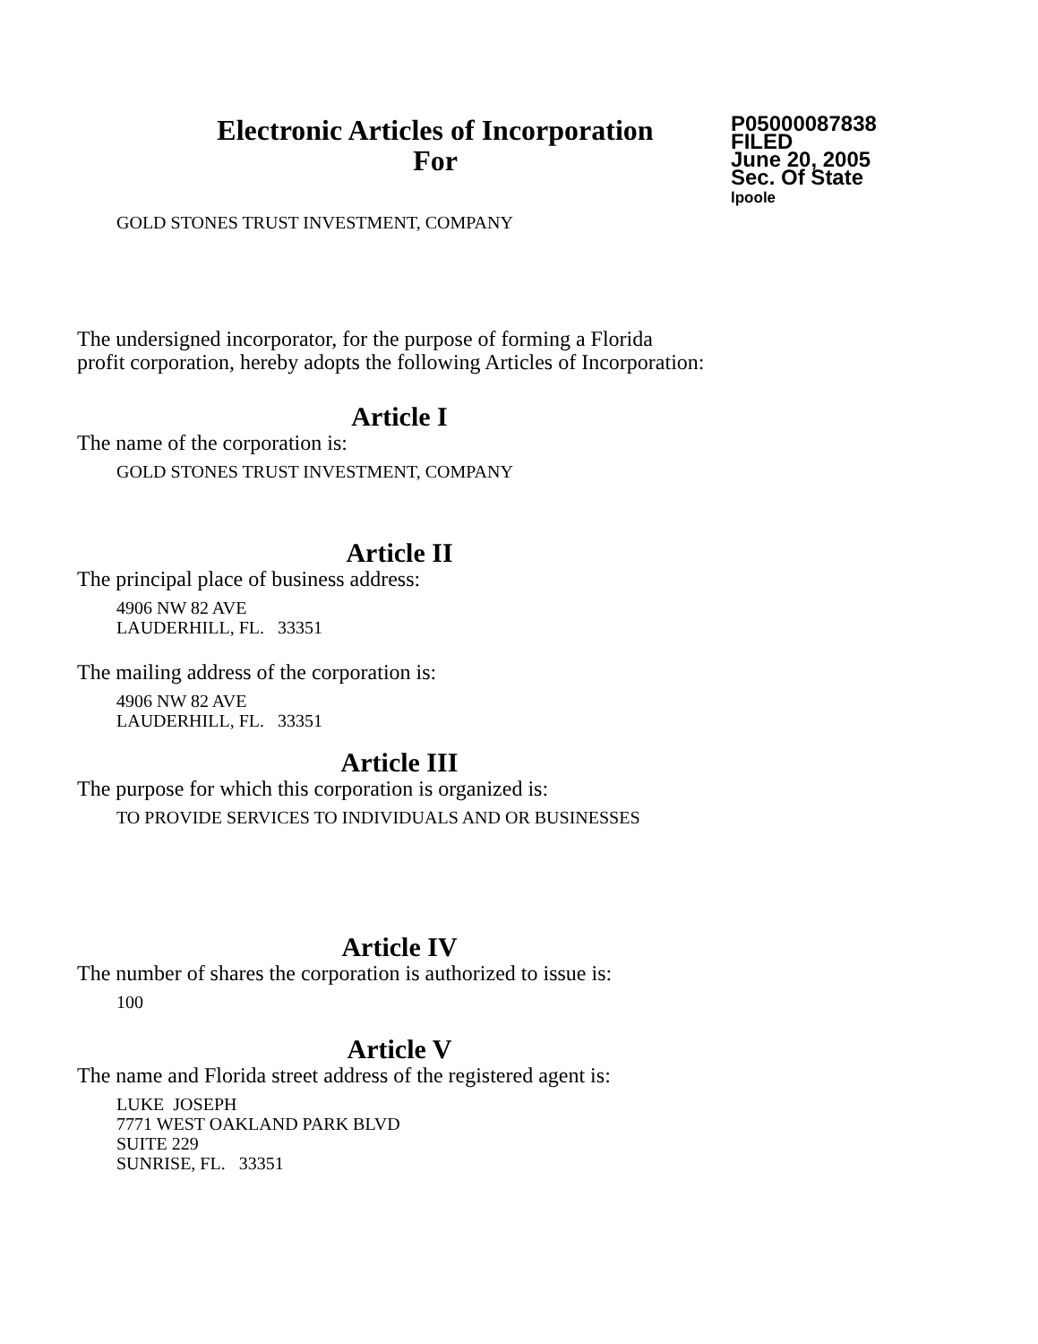Electronic Articles of Incorporation
For
P05000087838
FILED
June 20, 2005
Sec. Of State
lpoole
GOLD STONES TRUST INVESTMENT, COMPANY
The undersigned incorporator, for the purpose of forming a Florida
profit corporation, hereby adopts the following Articles of Incorporation:
Article I
The name of the corporation is:
GOLD STONES TRUST INVESTMENT, COMPANY
Article II
The principal place of business address:
4906 NW 82 AVE
LAUDERHILL, FL. 33351
The mailing address of the corporation is:
4906 NW 82 AVE
LAUDERHILL, FL. 33351
Article III
The purpose for which this corporation is organized is:
TO PROVIDE SERVICES TO INDIVIDUALS AND OR BUSINESSES
Article IV
The number of shares the corporation is authorized to issue is:
100
Article V
The name and Florida street address of the registered agent is:
LUKE JOSEPH
7771 WEST OAKLAND PARK BLVD
SUITE 229
SUNRISE, FL. 33351